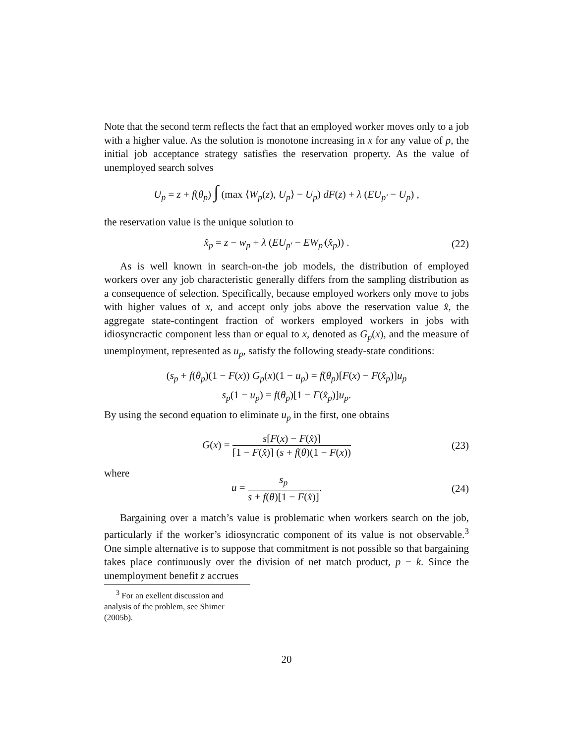Note that the second term reflects the fact that an employed worker moves only to a job with a higher value. As the solution is monotone increasing in x for any value of p, the initial job acceptance strategy satisfies the reservation property. As the value of unemployed search solves
U<sub>p</sub> = z + f(θ<sub>p</sub>) ∫ (max ⟨W<sub>p</sub>(z), U<sub>p</sub>⟩ − U<sub>p</sub>) dF(z) + λ (EU<sub>p′</sub> − U<sub>p</sub>) ,
the reservation value is the unique solution to
x̂<sub>p</sub> = z − w<sub>p</sub> + λ (EU<sub>p′</sub> − EW<sub>p′</sub>(x̂<sub>p</sub>)) .
(22)
As is well known in search-on-the job models, the distribution of employed workers over any job characteristic generally differs from the sampling distribution as a consequence of selection. Specifically, because employed workers only move to jobs with higher values of x, and accept only jobs above the reservation value x̂, the aggregate state-contingent fraction of workers employed workers in jobs with idiosyncractic component less than or equal to x, denoted as G<sub>p</sub>(x), and the measure of unemployment, represented as u<sub>p</sub>, satisfy the following steady-state conditions:
(s<sub>p</sub> + f(θ<sub>p</sub>)(1 − F(x)) G<sub>p</sub>(x)(1 − u<sub>p</sub>) = f(θ<sub>p</sub>)[F(x) − F(x̂<sub>p</sub>)]u<sub>p</sub>
s<sub>p</sub>(1 − u<sub>p</sub>) = f(θ<sub>p</sub>)[1 − F(x̂<sub>p</sub>)]u<sub>p</sub>.
By using the second equation to eliminate u<sub>p</sub> in the first, one obtains
G(x) = s[F(x) − F(x̂)] [1 − F(x̂)] (s + f(θ)(1 − F(x))
(23)
where
u = s<sub>p</sub> s + f(θ)[1 − F(x̂)].
(24)
Bargaining over a match’s value is problematic when workers search on the job, particularly if the worker’s idiosyncratic component of its value is not observable.<sup>3</sup> One simple alternative is to suppose that commitment is not possible so that bargaining takes place continuously over the division of net match product, p − k. Since the unemployment benefit z accrues
<sup>3</sup> For an exellent discussion and analysis of the problem, see Shimer (2005b).
20